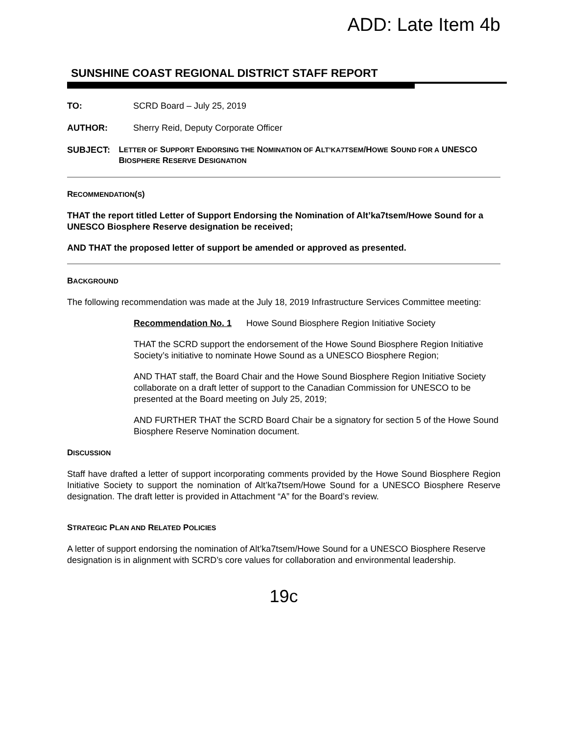ADD: Late Item 4b
SUNSHINE COAST REGIONAL DISTRICT STAFF REPORT
TO: SCRD Board – July 25, 2019
AUTHOR: Sherry Reid, Deputy Corporate Officer
SUBJECT:
LETTER OF SUPPORT ENDORSING THE NOMINATION OF ALT’KA7TSEM/HOWE SOUND FOR A UNESCO BIOSPHERE RESERVE DESIGNATION
RECOMMENDATION(S)
THAT the report titled Letter of Support Endorsing the Nomination of Alt’ka7tsem/Howe Sound for a UNESCO Biosphere Reserve designation be received;
AND THAT the proposed letter of support be amended or approved as presented.
BACKGROUND
The following recommendation was made at the July 18, 2019 Infrastructure Services Committee meeting:
Recommendation No. 1 Howe Sound Biosphere Region Initiative Society
THAT the SCRD support the endorsement of the Howe Sound Biosphere Region Initiative Society’s initiative to nominate Howe Sound as a UNESCO Biosphere Region;
AND THAT staff, the Board Chair and the Howe Sound Biosphere Region Initiative Society collaborate on a draft letter of support to the Canadian Commission for UNESCO to be presented at the Board meeting on July 25, 2019;
AND FURTHER THAT the SCRD Board Chair be a signatory for section 5 of the Howe Sound Biosphere Reserve Nomination document.
DISCUSSION
Staff have drafted a letter of support incorporating comments provided by the Howe Sound Biosphere Region Initiative Society to support the nomination of Alt’ka7tsem/Howe Sound for a UNESCO Biosphere Reserve designation. The draft letter is provided in Attachment “A” for the Board’s review.
STRATEGIC PLAN AND RELATED POLICIES
A letter of support endorsing the nomination of Alt’ka7tsem/Howe Sound for a UNESCO Biosphere Reserve designation is in alignment with SCRD’s core values for collaboration and environmental leadership.
19c